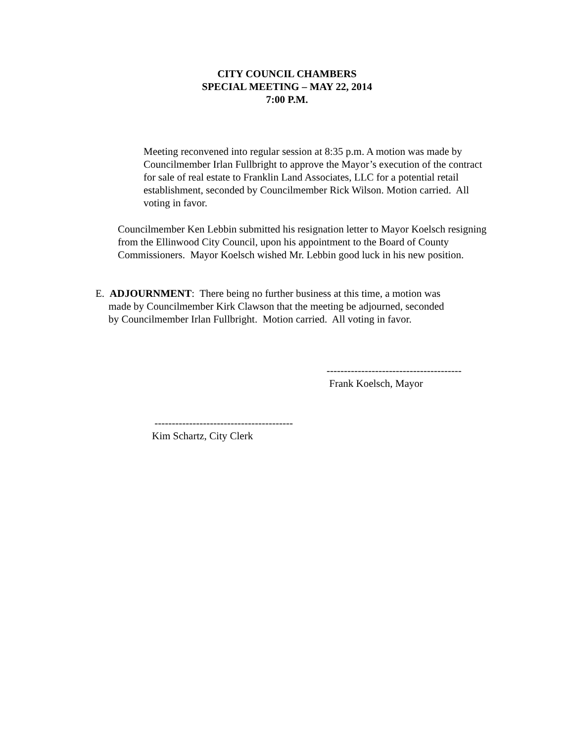CITY COUNCIL CHAMBERS
SPECIAL MEETING – MAY 22, 2014
7:00 P.M.
Meeting reconvened into regular session at 8:35 p.m. A motion was made by Councilmember Irlan Fullbright to approve the Mayor’s execution of the contract for sale of real estate to Franklin Land Associates, LLC for a potential retail establishment, seconded by Councilmember Rick Wilson. Motion carried. All voting in favor.
Councilmember Ken Lebbin submitted his resignation letter to Mayor Koelsch resigning from the Ellinwood City Council, upon his appointment to the Board of County Commissioners. Mayor Koelsch wished Mr. Lebbin good luck in his new position.
E. ADJOURNMENT: There being no further business at this time, a motion was
made by Councilmember Kirk Clawson that the meeting be adjourned, seconded
by Councilmember Irlan Fullbright. Motion carried. All voting in favor.
---------------------------------------
Frank Koelsch, Mayor
----------------------------------------
Kim Schartz, City Clerk